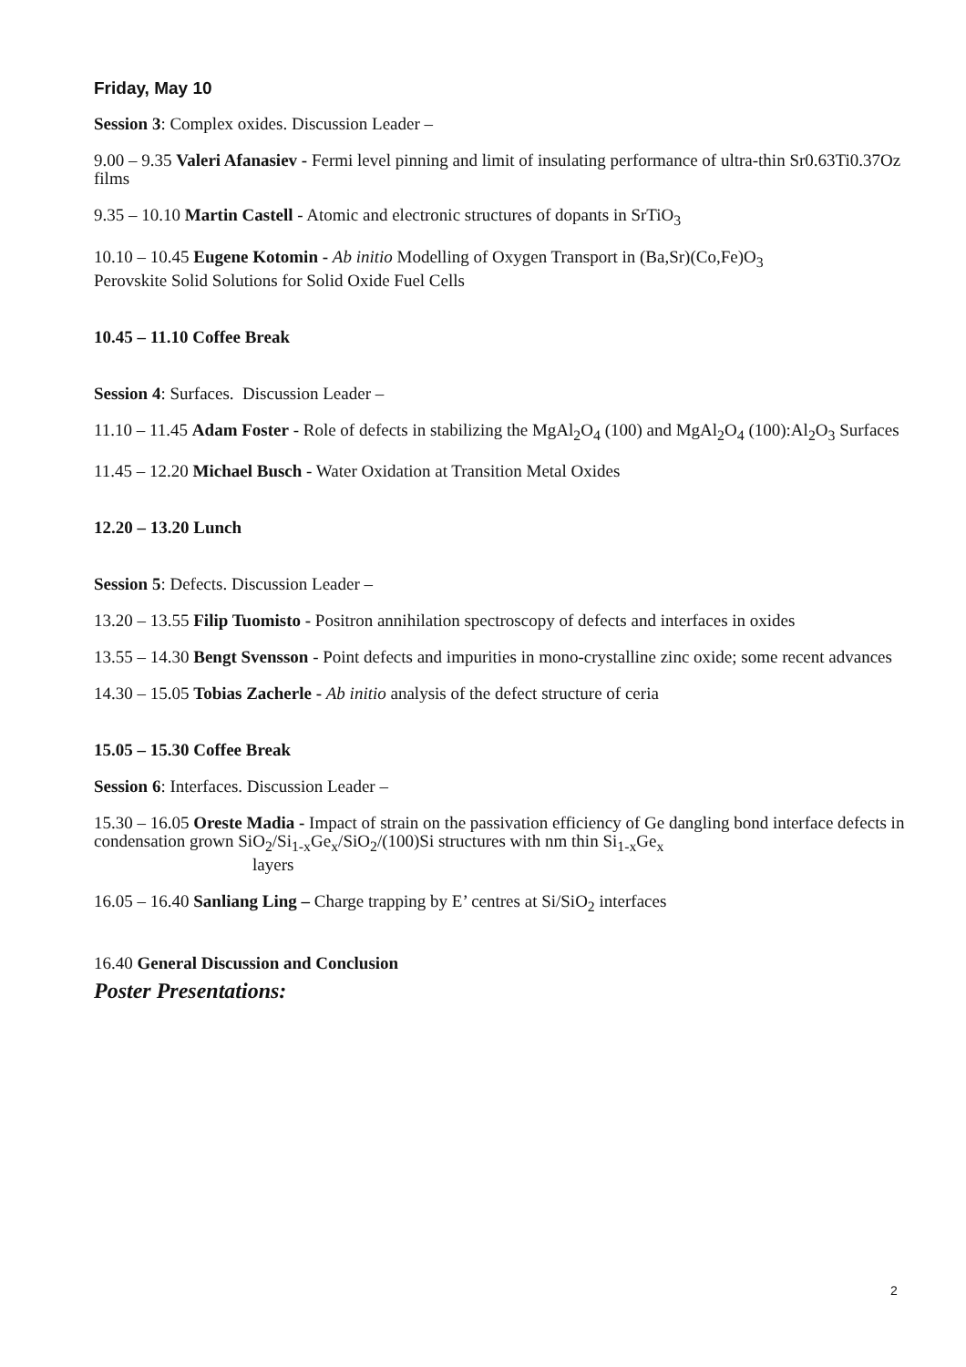Friday, May 10
Session 3: Complex oxides. Discussion Leader –
9.00 – 9.35 Valeri Afanasiev - Fermi level pinning and limit of insulating performance of ultra-thin Sr0.63Ti0.37Oz films
9.35 – 10.10 Martin Castell - Atomic and electronic structures of dopants in SrTiO<sub>3</sub>
10.10 – 10.45 Eugene Kotomin - Ab initio Modelling of Oxygen Transport in (Ba,Sr)(Co,Fe)O<sub>3</sub>
Perovskite Solid Solutions for Solid Oxide Fuel Cells
10.45 – 11.10 Coffee Break
Session 4: Surfaces. Discussion Leader –
11.10 – 11.45 Adam Foster - Role of defects in stabilizing the MgAl<sub>2</sub>O<sub>4</sub> (100) and MgAl<sub>2</sub>O<sub>4</sub> (100):Al<sub>2</sub>O<sub>3</sub> Surfaces
11.45 – 12.20 Michael Busch - Water Oxidation at Transition Metal Oxides
12.20 – 13.20 Lunch
Session 5: Defects. Discussion Leader –
13.20 – 13.55 Filip Tuomisto - Positron annihilation spectroscopy of defects and interfaces in oxides
13.55 – 14.30 Bengt Svensson - Point defects and impurities in mono-crystalline zinc oxide; some recent advances
14.30 – 15.05 Tobias Zacherle - Ab initio analysis of the defect structure of ceria
15.05 – 15.30 Coffee Break
Session 6: Interfaces. Discussion Leader –
15.30 – 16.05 Oreste Madia - Impact of strain on the passivation efficiency of Ge dangling bond interface defects in condensation grown SiO<sub>2</sub>/Si<sub>1-x</sub>Ge<sub>x</sub>/SiO<sub>2</sub>/(100)Si structures with nm thin Si<sub>1-x</sub>Ge<sub>x</sub>
layers
16.05 – 16.40 Sanliang Ling – Charge trapping by E’ centres at Si/SiO<sub>2</sub> interfaces
16.40 General Discussion and Conclusion
Poster Presentations:
2